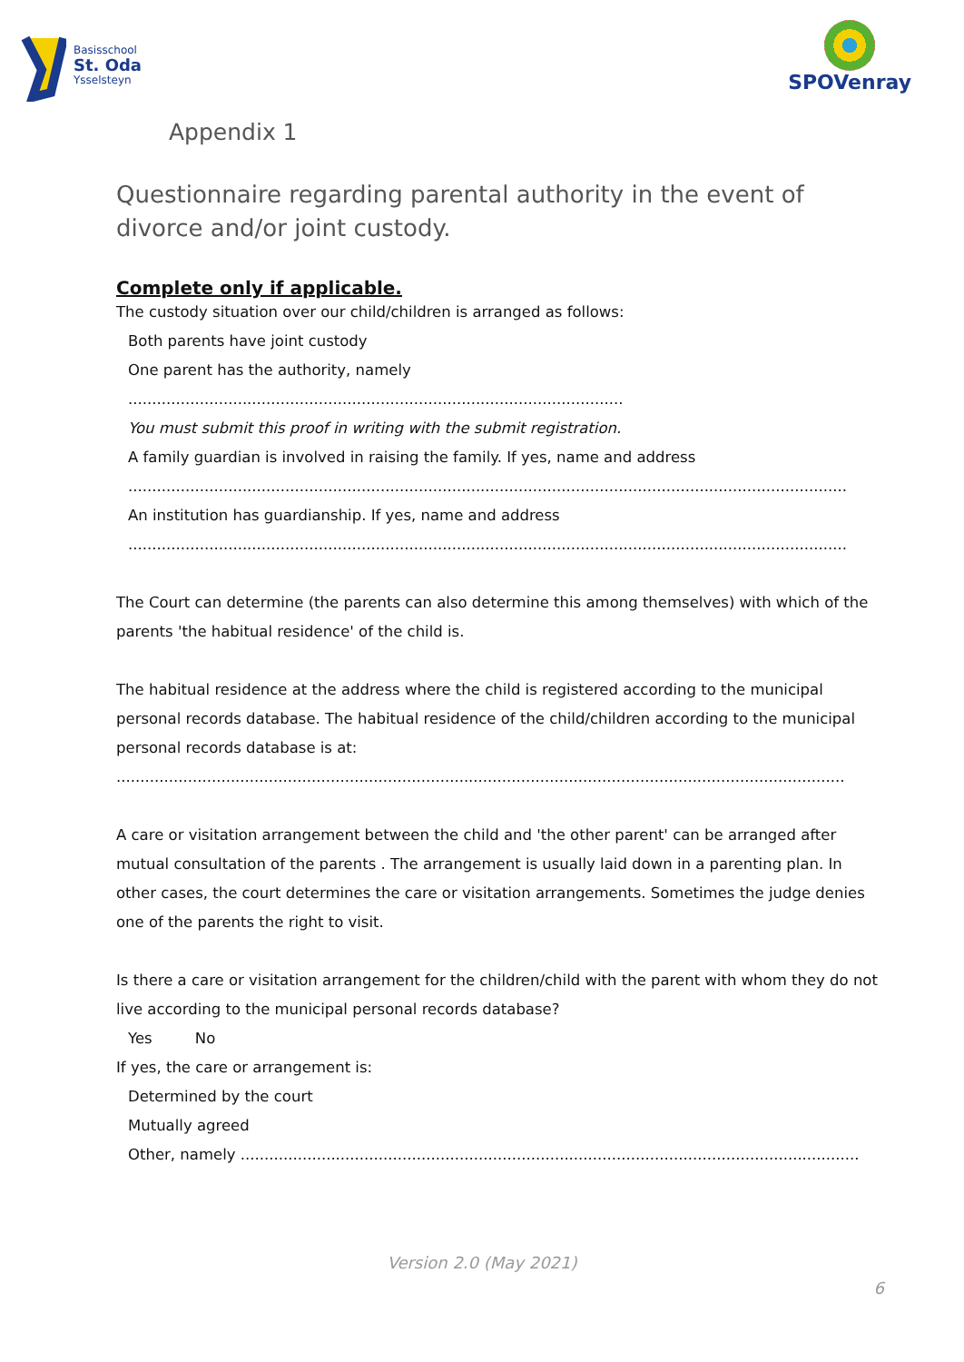Basisschool
St. Oda
Ysselsteyn
SPOVenray
Appendix 1
Questionnaire regarding parental authority in the event of divorce and/or joint custody.
Complete only if applicable.
The custody situation over our child/children is arranged as follows:
Both parents have joint custody
One parent has the authority, namely ........................................................................................................
You must submit this proof in writing with the submit registration.
A family guardian is involved in raising the family. If yes, name and address
.......................................................................................................................................................
An institution has guardianship. If yes, name and address
.......................................................................................................................................................
The Court can determine (the parents can also determine this among themselves) with which of the parents 'the habitual residence' of the child is.
The habitual residence at the address where the child is registered according to the municipal personal records database. The habitual residence of the child/children according to the municipal personal records database is at:
.........................................................................................................................................................
A care or visitation arrangement between the child and 'the other parent' can be arranged after mutual consultation of the parents . The arrangement is usually laid down in a parenting plan. In other cases, the court determines the care or visitation arrangements. Sometimes the judge denies one of the parents the right to visit.
Is there a care or visitation arrangement for the children/child with the parent with whom they do not live according to the municipal personal records database?
Yes No
If yes, the care or arrangement is:
Determined by the court
Mutually agreed
Other, namely ..................................................................................................................................
Version 2.0 (May 2021)
6